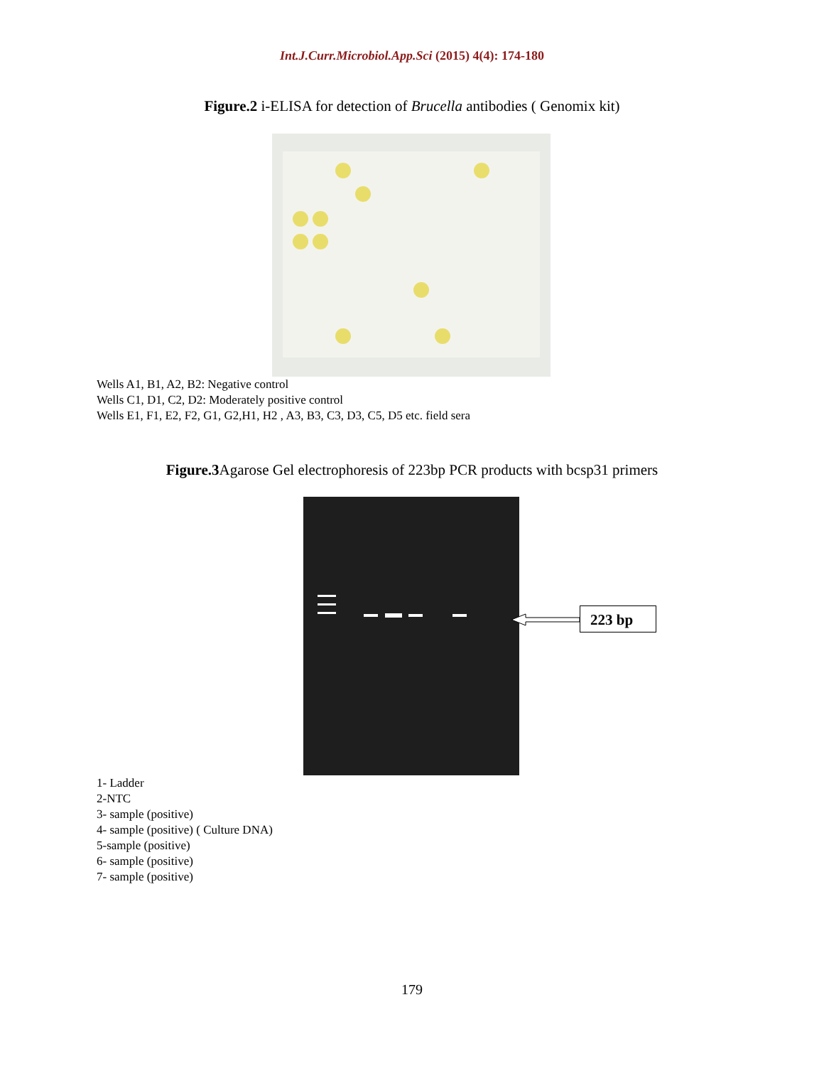Int.J.Curr.Microbiol.App.Sci (2015) 4(4): 174-180
Figure.2 i-ELISA for detection of Brucella antibodies ( Genomix kit)
Wells A1, B1, A2, B2: Negative control
Wells C1, D1, C2, D2: Moderately positive control
Wells E1, F1, E2, F2, G1, G2,H1, H2 , A3, B3, C3, D3, C5, D5 etc. field sera
Figure.3 Agarose Gel electrophoresis of 223bp PCR products with bcsp31 primers
223 bp
1- Ladder
2-NTC
3- sample (positive)
4- sample (positive) ( Culture DNA)
5-sample (positive)
6- sample (positive)
7- sample (positive)
179